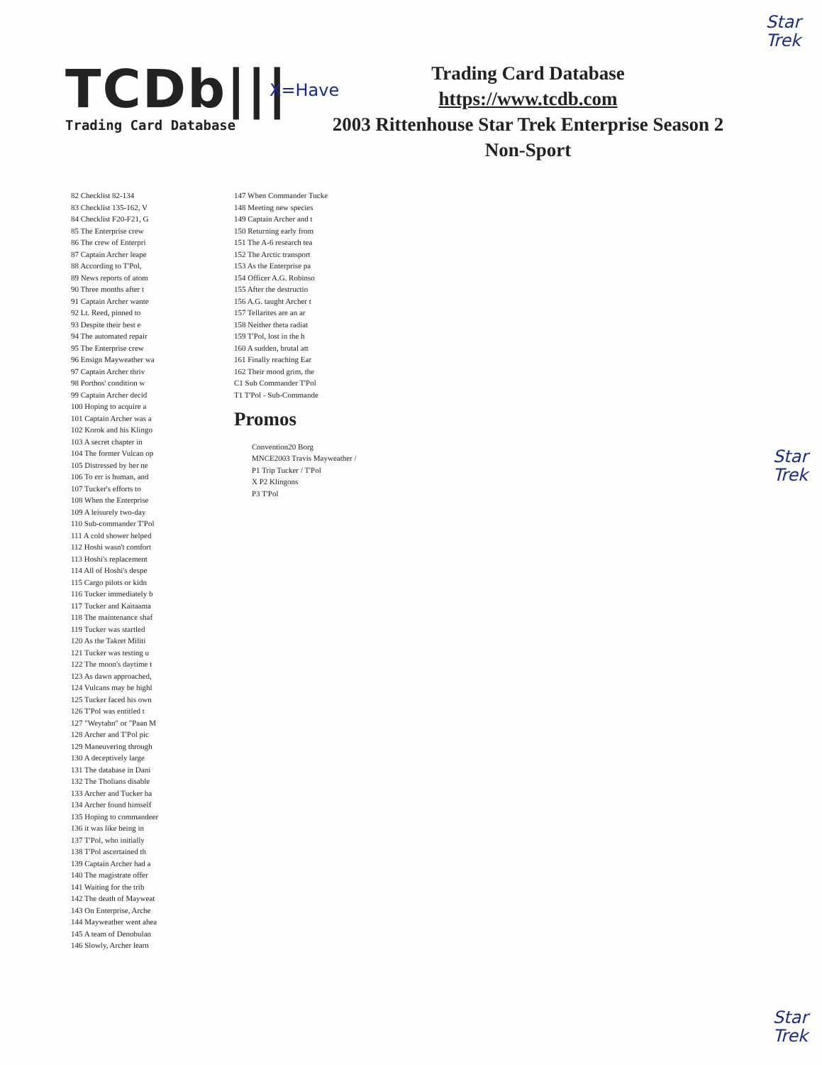Star
Trek
Star
Trek
Star
Trek
TCDb|||
Trading Card Database
X=Have
Trading Card Database
https://www.tcdb.com
2003 Rittenhouse Star Trek Enterprise Season 2
Non-Sport
82 Checklist 82-134
83 Checklist 135-162, V
84 Checklist F20-F21, G
85 The Enterprise crew
86 The crew of Enterpri
87 Captain Archer leape
88 According to T'Pol,
89 News reports of atom
90 Three months after t
91 Captain Archer wante
92 Lt. Reed, pinned to
93 Despite their best e
94 The automated repair
95 The Enterprise crew
96 Ensign Mayweather wa
97 Captain Archer thriv
98 Porthos' condition w
99 Captain Archer decid
100 Hoping to acquire a
101 Captain Archer was a
102 Korok and his Klingo
103 A secret chapter in
104 The former Vulcan op
105 Distressed by her ne
106 To err is human, and
107 Tucker's efforts to
108 When the Enterprise
109 A leisurely two-day
110 Sub-commander T'Pol
111 A cold shower helped
112 Hoshi wasn't comfort
113 Hoshi's replacement
114 All of Hoshi's despe
115 Cargo pilots or kidn
116 Tucker immediately b
117 Tucker and Kaitaama
118 The maintenance shaf
119 Tucker was startled
120 As the Takret Militi
121 Tucker was testing u
122 The moon's daytime t
123 As dawn approached,
124 Vulcans may be highl
125 Tucker faced his own
126 T'Pol was entitled t
127 "Weytahn" or "Paan M
128 Archer and T'Pol pic
129 Maneuvering through
130 A deceptively large
131 The database in Dani
132 The Tholians disable
133 Archer and Tucker ha
134 Archer found himself
135 Hoping to commandeer
136 it was like being in
137 T'Pol, who initially
138 T'Pol ascertained th
139 Captain Archer had a
140 The magistrate offer
141 Waiting for the trib
142 The death of Mayweat
143 On Enterprise, Arche
144 Mayweather went ahea
145 A team of Denobulan
146 Slowly, Archer learn
147 When Commander Tucke
148 Meeting new species
149 Captain Archer and t
150 Returning early from
151 The A-6 research tea
152 The Arctic transport
153 As the Enterprise pa
154 Officer A.G. Robinso
155 After the destructio
156 A.G. taught Archer t
157 Tellarites are an ar
158 Neither theta radiat
159 T'Pol, lost in the h
160 A sudden, brutal att
161 Finally reaching Ear
162 Their mood grim, the
C1 Sub Commander T'Pol
T1 T'Pol - Sub-Commande
Promos
Convention20 Borg
MNCE2003 Travis Mayweather /
P1 Trip Tucker / T'Pol
X P2 Klingons
P3 T'Pol